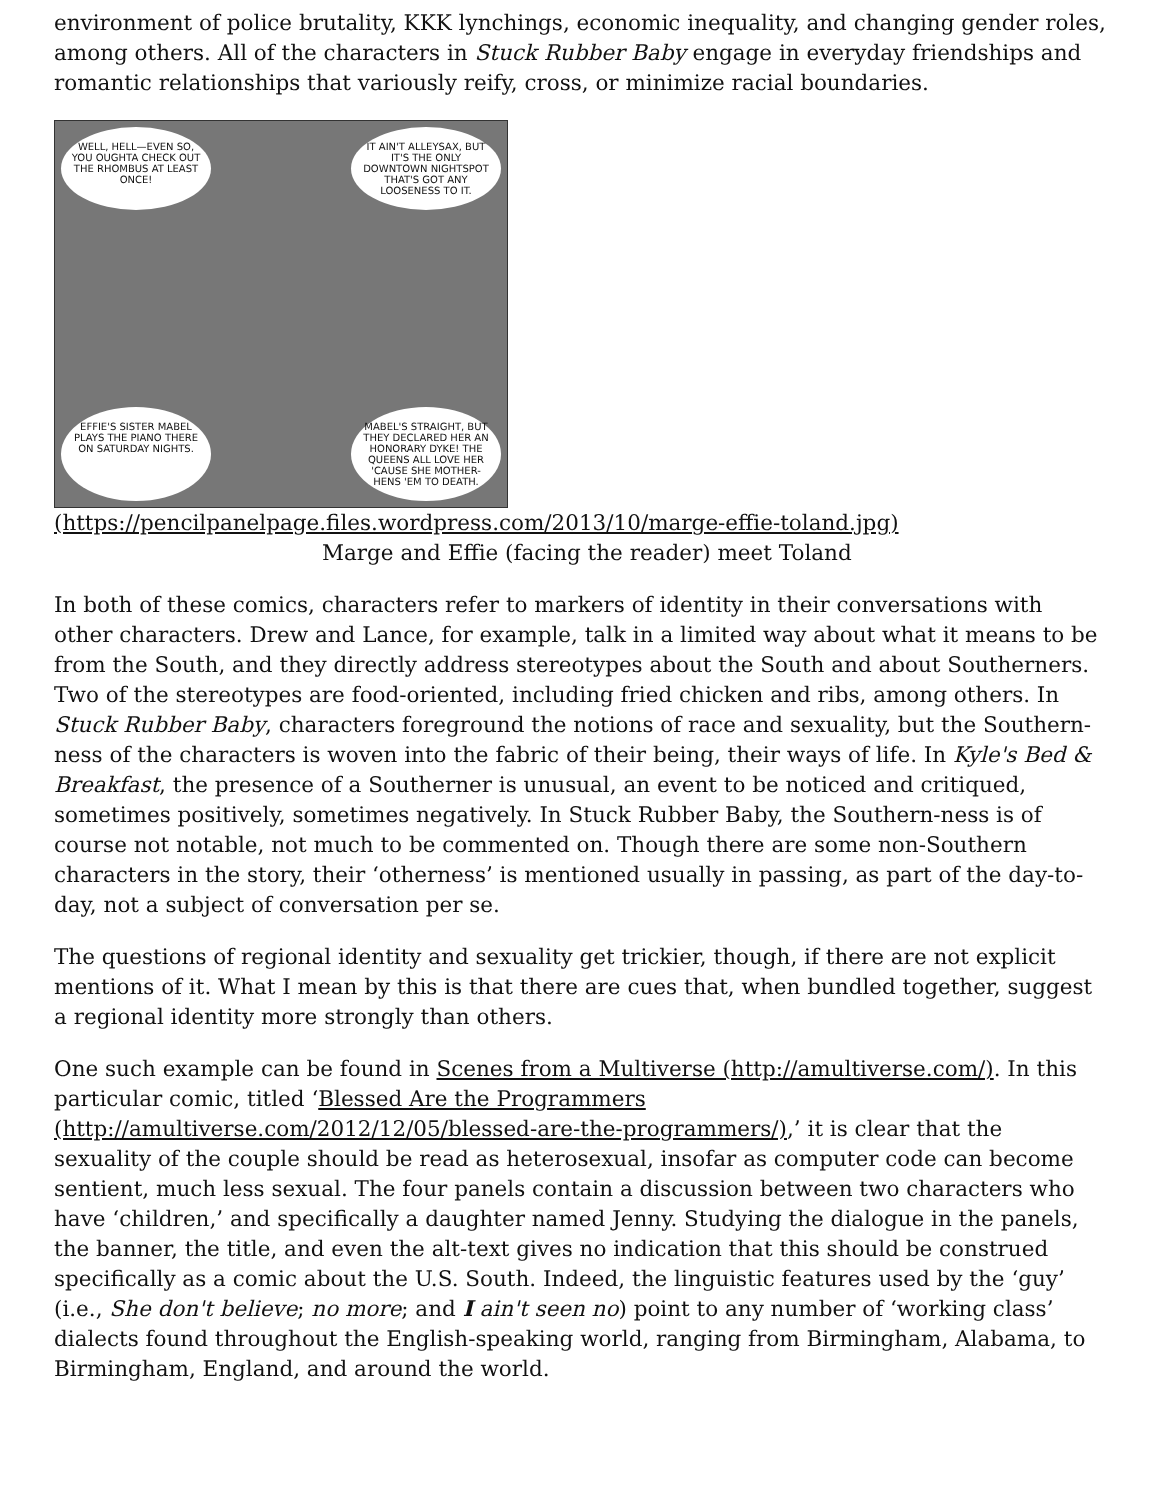environment of police brutality, KKK lynchings, economic inequality, and changing gender roles, among others. All of the characters in Stuck Rubber Baby engage in everyday friendships and romantic relationships that variously reify, cross, or minimize racial boundaries.
WELL, HELL—EVEN SO, YOU OUGHTA CHECK OUT THE RHOMBUS AT LEAST ONCE!
IT AIN'T ALLEYSAX, BUT IT'S THE ONLY DOWNTOWN NIGHTSPOT THAT'S GOT ANY LOOSENESS TO IT.
EFFIE'S SISTER MABEL PLAYS THE PIANO THERE ON SATURDAY NIGHTS.
MABEL'S STRAIGHT, BUT THEY DECLARED HER AN HONORARY DYKE! THE QUEENS ALL LOVE HER 'CAUSE SHE MOTHER-HENS 'EM TO DEATH.
(https://pencilpanelpage.files.wordpress.com/2013/10/marge-effie-toland.jpg)
Marge and Effie (facing the reader) meet Toland
In both of these comics, characters refer to markers of identity in their conversations with other characters. Drew and Lance, for example, talk in a limited way about what it means to be from the South, and they directly address stereotypes about the South and about Southerners. Two of the stereotypes are food-oriented, including fried chicken and ribs, among others. In Stuck Rubber Baby, characters foreground the notions of race and sexuality, but the Southern-ness of the characters is woven into the fabric of their being, their ways of life. In Kyle's Bed & Breakfast, the presence of a Southerner is unusual, an event to be noticed and critiqued, sometimes positively, sometimes negatively. In Stuck Rubber Baby, the Southern-ness is of course not notable, not much to be commented on. Though there are some non-Southern characters in the story, their ‘otherness’ is mentioned usually in passing, as part of the day-to-day, not a subject of conversation per se.
The questions of regional identity and sexuality get trickier, though, if there are not explicit mentions of it. What I mean by this is that there are cues that, when bundled together, suggest a regional identity more strongly than others.
One such example can be found in Scenes from a Multiverse (http://amultiverse.com/). In this particular comic, titled ‘Blessed Are the Programmers (http://amultiverse.com/2012/12/05/blessed-are-the-programmers/),’ it is clear that the sexuality of the couple should be read as heterosexual, insofar as computer code can become sentient, much less sexual. The four panels contain a discussion between two characters who have ‘children,’ and specifically a daughter named Jenny. Studying the dialogue in the panels, the banner, the title, and even the alt-text gives no indication that this should be construed specifically as a comic about the U.S. South. Indeed, the linguistic features used by the ‘guy’ (i.e., She don't believe; no more; and I ain't seen no) point to any number of ‘working class’ dialects found throughout the English-speaking world, ranging from Birmingham, Alabama, to Birmingham, England, and around the world.